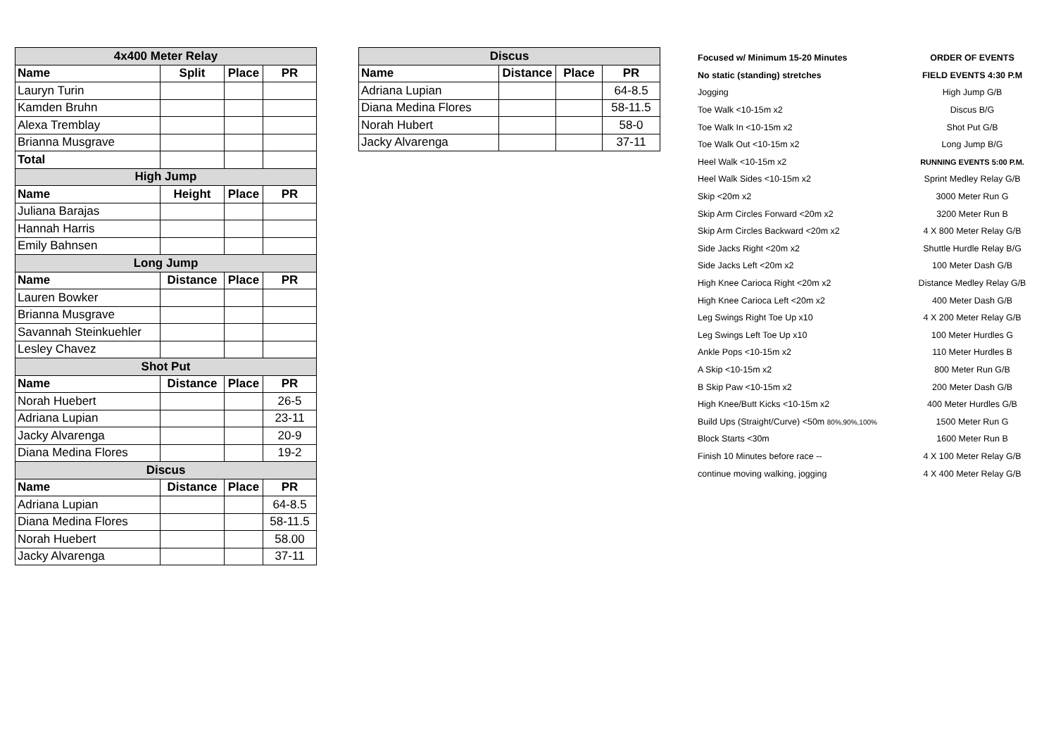| 4x400 Meter Relay | | | |
| Name | Split | Place | PR |
| Lauryn Turin | | | |
| Kamden Bruhn | | | |
| Alexa Tremblay | | | |
| Brianna Musgrave | | | |
| Total | | | |
| High Jump | | | |
| Name | Height | Place | PR |
| Juliana Barajas | | | |
| Hannah Harris | | | |
| Emily Bahnsen | | | |
| Long Jump | | | |
| Name | Distance | Place | PR |
| Lauren Bowker | | | |
| Brianna Musgrave | | | |
| Savannah Steinkuehler | | | |
| Lesley Chavez | | | |
| Shot Put | | | |
| Name | Distance | Place | PR |
| Norah Huebert | | | 26-5 |
| Adriana Lupian | | | 23-11 |
| Jacky Alvarenga | | | 20-9 |
| Diana Medina Flores | | | 19-2 |
| Discus | | | |
| Name | Distance | Place | PR |
| Adriana Lupian | | | 64-8.5 |
| Diana Medina Flores | | | 58-11.5 |
| Norah Huebert | | | 58.00 |
| Jacky Alvarenga | | | 37-11 |
| Discus | | | |
| Name | Distance | Place | PR |
| Adriana Lupian | | | 64-8.5 |
| Diana Medina Flores | | | 58-11.5 |
| Norah Hubert | | | 58-0 |
| Jacky Alvarenga | | | 37-11 |
| Focused w/ Minimum 15-20 Minutes | ORDER OF EVENTS |
| No static (standing) stretches | FIELD EVENTS 4:30 P.M |
| Jogging | High Jump G/B |
| Toe Walk <10-15m x2 | Discus B/G |
| Toe Walk In <10-15m x2 | Shot Put G/B |
| Toe Walk Out <10-15m x2 | Long Jump B/G |
| Heel Walk <10-15m x2 | RUNNING EVENTS 5:00 P.M. |
| Heel Walk Sides <10-15m x2 | Sprint Medley Relay G/B |
| Skip <20m x2 | 3000 Meter Run G |
| Skip Arm Circles Forward <20m x2 | 3200 Meter Run B |
| Skip Arm Circles Backward <20m x2 | 4 X 800 Meter Relay G/B |
| Side Jacks Right <20m x2 | Shuttle Hurdle Relay B/G |
| Side Jacks Left <20m x2 | 100 Meter Dash G/B |
| High Knee Carioca Right <20m x2 | Distance Medley Relay G/B |
| High Knee Carioca Left <20m x2 | 400 Meter Dash G/B |
| Leg Swings Right Toe Up x10 | 4 X 200 Meter Relay G/B |
| Leg Swings Left Toe Up x10 | 100 Meter Hurdles G |
| Ankle Pops <10-15m x2 | 110 Meter Hurdles B |
| A Skip <10-15m x2 | 800 Meter Run G/B |
| B Skip Paw <10-15m x2 | 200 Meter Dash G/B |
| High Knee/Butt Kicks <10-15m x2 | 400 Meter Hurdles G/B |
| Build Ups (Straight/Curve) <50m 80%,90%,100% | 1500 Meter Run G |
| Block Starts <30m | 1600 Meter Run B |
| Finish 10 Minutes before race -- | 4 X 100 Meter Relay G/B |
| continue moving walking, jogging | 4 X 400 Meter Relay G/B |